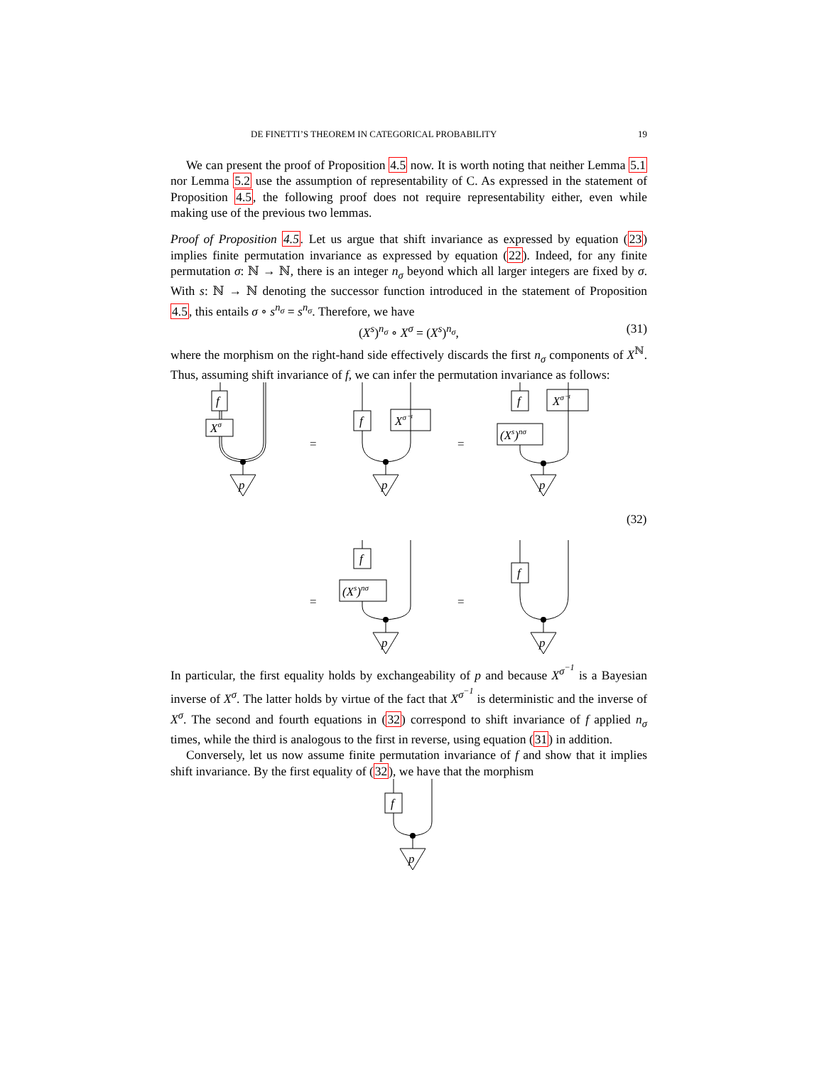DE FINETTI’S THEOREM IN CATEGORICAL PROBABILITY 19
We can present the proof of Proposition 4.5 now. It is worth noting that neither Lemma 5.1 nor Lemma 5.2 use the assumption of representability of C. As expressed in the statement of Proposition 4.5, the following proof does not require representability either, even while making use of the previous two lemmas.
Proof of Proposition 4.5. Let us argue that shift invariance as expressed by equation (23) implies finite permutation invariance as expressed by equation (22). Indeed, for any finite permutation σ: ℕ → ℕ, there is an integer n<sub>σ</sub> beyond which all larger integers are fixed by σ. With s: ℕ → ℕ denoting the successor function introduced in the statement of Proposition 4.5, this entails σ ∘ s<sup>n<sub>σ</sub></sup> = s<sup>n<sub>σ</sub></sup>. Therefore, we have
(X<sup>s</sup>)<sup>n<sub>σ</sub></sup> ∘ X<sup>σ</sup> = (X<sup>s</sup>)<sup>n<sub>σ</sub></sup>, (31)
where the morphism on the right-hand side effectively discards the first n<sub>σ</sub> components of X<sup>ℕ</sup>. Thus, assuming shift invariance of f, we can infer the permutation invariance as follows:
f
Xσ
p
=
f
Xσ⁻¹
p
=
f
(Xs)nσ
Xσ⁻¹
p
(32)
=
f
(Xs)nσ
p
=
f
p
In particular, the first equality holds by exchangeability of p and because X<sup>σ<sup>−1</sup></sup> is a Bayesian inverse of X<sup>σ</sup>. The latter holds by virtue of the fact that X<sup>σ<sup>−1</sup></sup> is deterministic and the inverse of X<sup>σ</sup>. The second and fourth equations in (32) correspond to shift invariance of f applied n<sub>σ</sub> times, while the third is analogous to the first in reverse, using equation (31) in addition.
Conversely, let us now assume finite permutation invariance of f and show that it implies shift invariance. By the first equality of (32), we have that the morphism
f
p